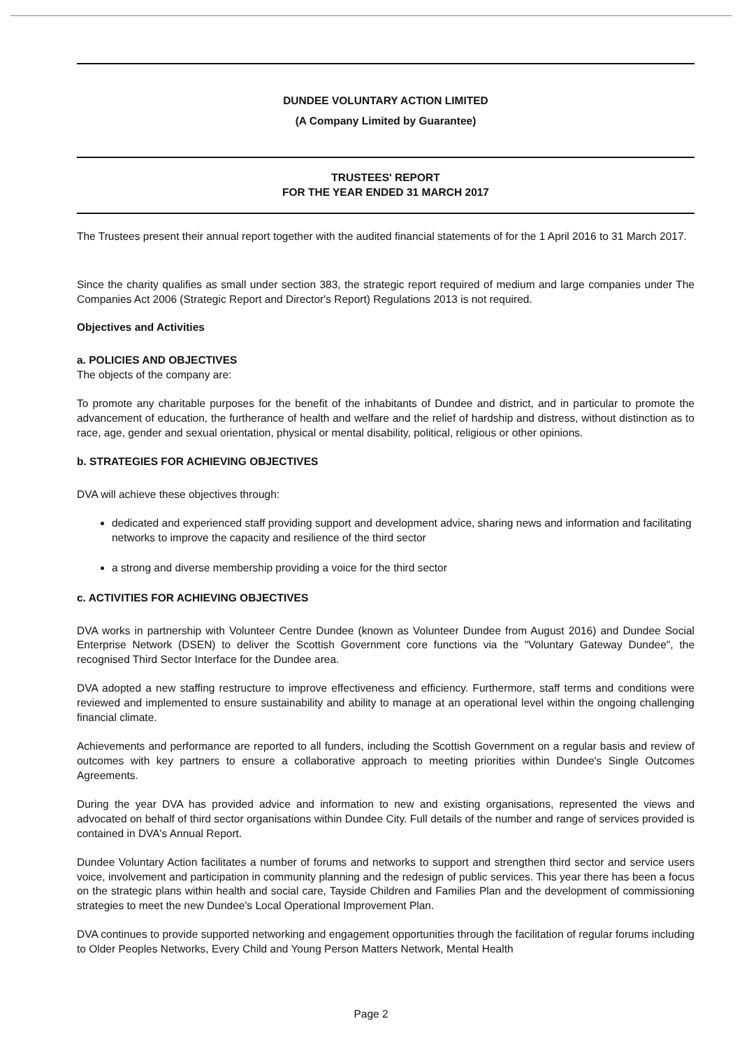DUNDEE VOLUNTARY ACTION LIMITED
(A Company Limited by Guarantee)
TRUSTEES' REPORT
FOR THE YEAR ENDED 31 MARCH 2017
The Trustees present their annual report together with the audited financial statements of for the 1 April 2016 to 31 March 2017.
Since the charity qualifies as small under section 383, the strategic report required of medium and large companies under The Companies Act 2006 (Strategic Report and Director's Report) Regulations 2013 is not required.
Objectives and Activities
a. POLICIES AND OBJECTIVES
The objects of the company are:
To promote any charitable purposes for the benefit of the inhabitants of Dundee and district, and in particular to promote the advancement of education, the furtherance of health and welfare and the relief of hardship and distress, without distinction as to race, age, gender and sexual orientation, physical or mental disability, political, religious or other opinions.
b. STRATEGIES FOR ACHIEVING OBJECTIVES
DVA will achieve these objectives through:
dedicated and experienced staff providing support and development advice, sharing news and information and facilitating networks to improve the capacity and resilience of the third sector
a strong and diverse membership providing a voice for the third sector
c. ACTIVITIES FOR ACHIEVING OBJECTIVES
DVA works in partnership with Volunteer Centre Dundee (known as Volunteer Dundee from August 2016) and Dundee Social Enterprise Network (DSEN) to deliver the Scottish Government core functions via the "Voluntary Gateway Dundee", the recognised Third Sector Interface for the Dundee area.
DVA adopted a new staffing restructure to improve effectiveness and efficiency. Furthermore, staff terms and conditions were reviewed and implemented to ensure sustainability and ability to manage at an operational level within the ongoing challenging financial climate.
Achievements and performance are reported to all funders, including the Scottish Government on a regular basis and review of outcomes with key partners to ensure a collaborative approach to meeting priorities within Dundee's Single Outcomes Agreements.
During the year DVA has provided advice and information to new and existing organisations, represented the views and advocated on behalf of third sector organisations within Dundee City. Full details of the number and range of services provided is contained in DVA's Annual Report.
Dundee Voluntary Action facilitates a number of forums and networks to support and strengthen third sector and service users voice, involvement and participation in community planning and the redesign of public services. This year there has been a focus on the strategic plans within health and social care, Tayside Children and Families Plan and the development of commissioning strategies to meet the new Dundee's Local Operational Improvement Plan.
DVA continues to provide supported networking and engagement opportunities through the facilitation of regular forums including to Older Peoples Networks, Every Child and Young Person Matters Network, Mental Health
Page 2